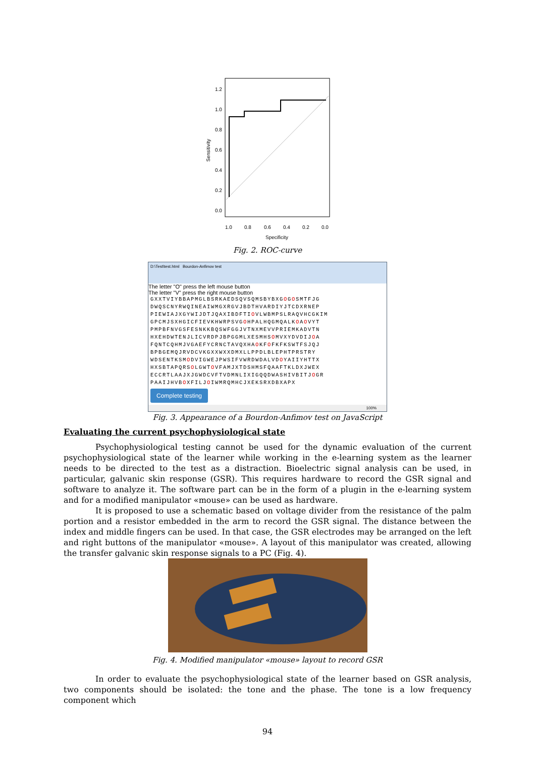Sensitivity
1.0
0.8
0.6
0.4
0.2
0.0
Specificity
1.2
1.0
0.8
0.6
0.4
0.2
0.0
Fig. 2. ROC-curve
D:\Test\test.html Bourdon-Anfimov test
The letter "O" press the left mouse button
The letter "V" press the right mouse button
GXXTVIYBBAPMGLBSRKAEDSQVSQMSBYBXGOGOSMTFJG
DWQSCNYRWQINEAIWMGXRGVJBDTHVARDIYJTCDXRNEP
PIEWIAJXGYWIJDTJQAXIBDFTIOVLWBMPSLRAQVHCGKIM
GPCMJSXHGICFIEVKHWRPSVGOHPALHQGMQALKOAOVYT
PMPBFNVGSFESNKKBQSWFGGJVTNXMEVVPRIEMKADVTN
HXEHDWTENJLICVRDPJBPGGMLXESMHSOMVXYDVDIJOA
FQNTCQHMJVGAEFYCRNCTAVQXHAOKFOFKFKSWTFSJQJ
BPBGEMQJRVDCVKGXXWXXDMXLLPPDLBLEPHTPRSTRY
WDSENTKSMODVIGWEJPWSIFVWRDWDALVDOYAIIYHTTX
HXSBTAPQRSOLGWTOVFAMJXTDSHMSFQAAFTKLDXJWEX
ECCRTLAAJXJGWDCVFTVDMNLIXIGQQDWASHIVBITJOGR
PAAIJHVBOXFILJOIWMRQMHCJXEKSRXDBXAPX
Complete testing
100%
Fig. 3. Appearance of a Bourdon-Anfimov test on JavaScript
Evaluating the current psychophysiological state
Psychophysiological testing cannot be used for the dynamic evaluation of the current psychophysiological state of the learner while working in the e-learning system as the learner needs to be directed to the test as a distraction. Bioelectric signal analysis can be used, in particular, galvanic skin response (GSR). This requires hardware to record the GSR signal and software to analyze it. The software part can be in the form of a plugin in the e-learning system and for a modified manipulator «mouse» can be used as hardware.
It is proposed to use a schematic based on voltage divider from the resistance of the palm portion and a resistor embedded in the arm to record the GSR signal. The distance between the index and middle fingers can be used. In that case, the GSR electrodes may be arranged on the left and right buttons of the manipulator «mouse». A layout of this manipulator was created, allowing the transfer galvanic skin response signals to a PC (Fig. 4).
Fig. 4. Modified manipulator «mouse» layout to record GSR
In order to evaluate the psychophysiological state of the learner based on GSR analysis, two components should be isolated: the tone and the phase. The tone is a low frequency component which
94